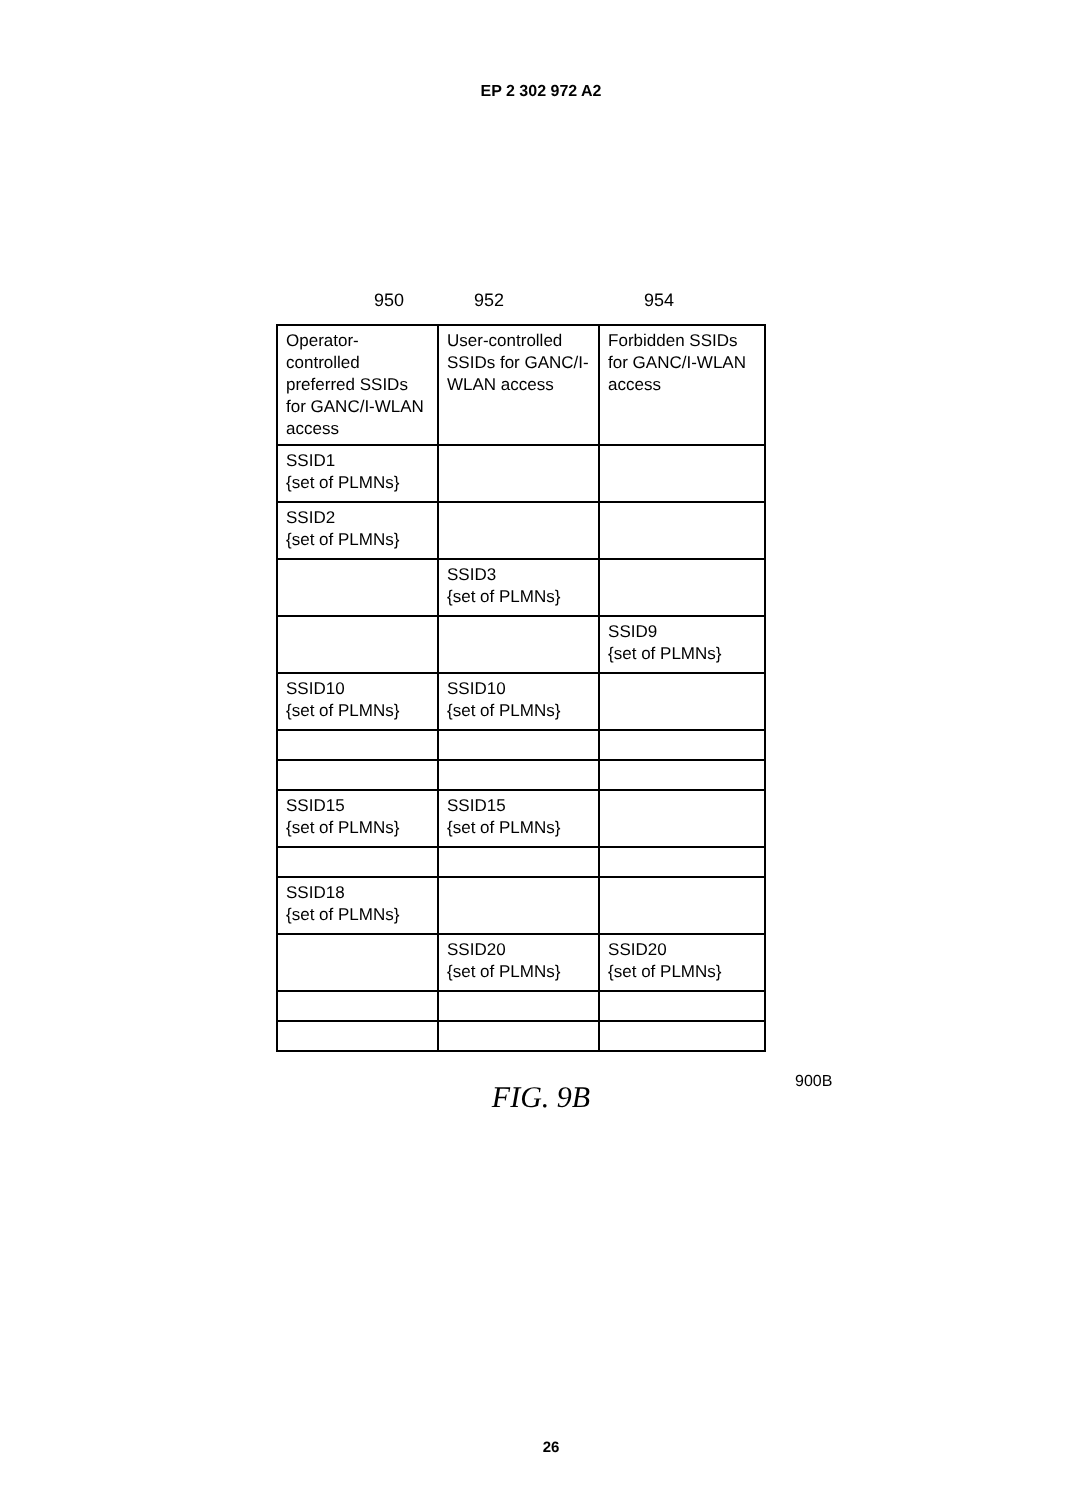EP 2 302 972 A2
950 952 954
| Operator-controlled preferred SSIDs for GANC/I-WLAN access | User-controlled SSIDs for GANC/I-WLAN access | Forbidden SSIDs for GANC/I-WLAN access |
| --- | --- | --- |
| SSID1 {set of PLMNs} | | |
| SSID2 {set of PLMNs} | | |
| | SSID3 {set of PLMNs} | |
| | | SSID9 {set of PLMNs} |
| SSID10 {set of PLMNs} | SSID10 {set of PLMNs} | |
| SSID15 {set of PLMNs} | SSID15 {set of PLMNs} | |
| SSID18 {set of PLMNs} | | |
| | SSID20 {set of PLMNs} | SSID20 {set of PLMNs} |
900B
FIG. 9B
26